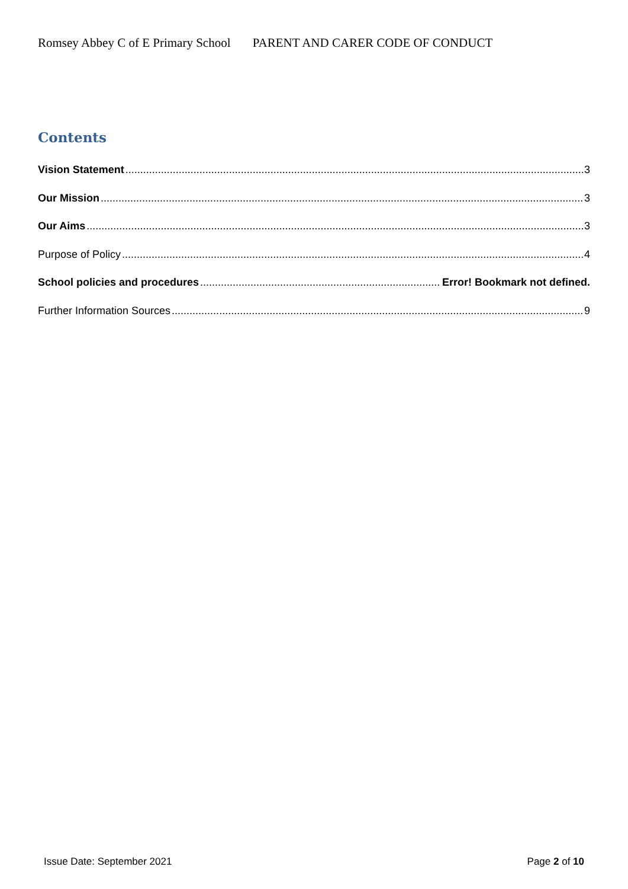Romsey Abbey C of E Primary School PARENT AND CARER CODE OF CONDUCT
Contents
Vision Statement 3
Our Mission 3
Our Aims 3
Purpose of Policy 4
School policies and procedures Error! Bookmark not defined.
Further Information Sources 9
Issue Date: September 2021 Page 2 of 10